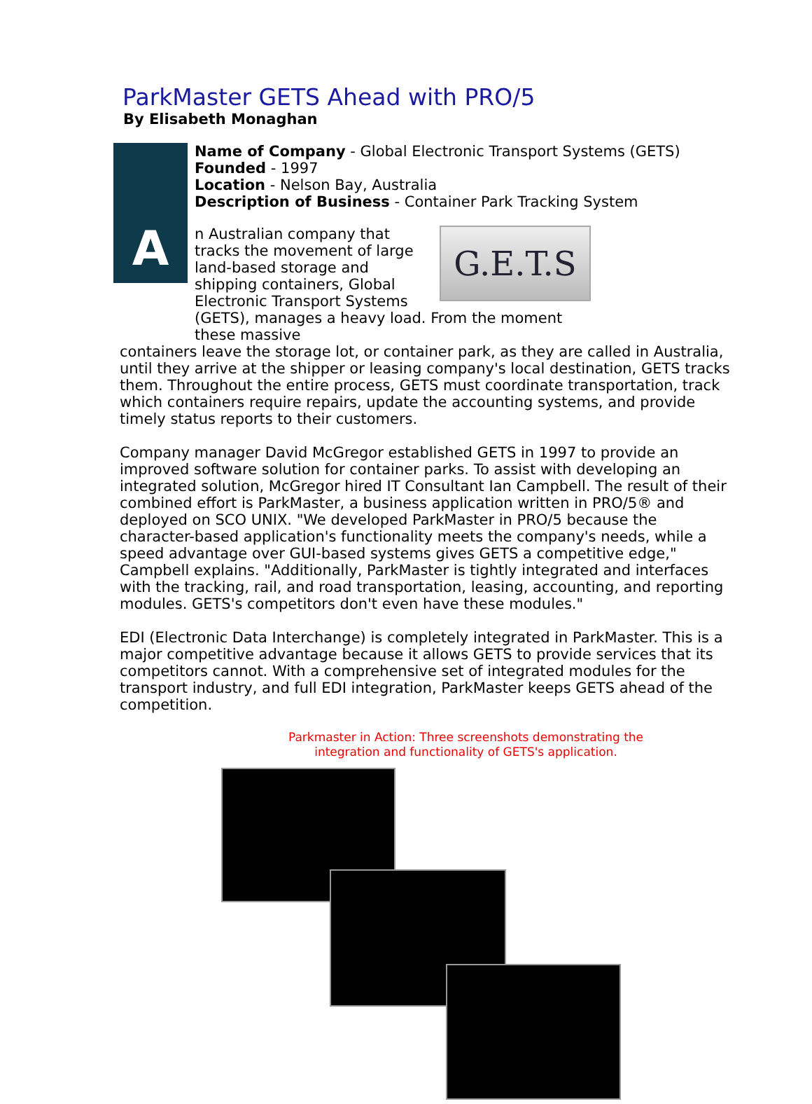ParkMaster GETS Ahead with PRO/5
By Elisabeth Monaghan
A
Name of Company - Global Electronic Transport Systems (GETS)
Founded - 1997
Location - Nelson Bay, Australia
Description of Business - Container Park Tracking System
G.E.T.S
n Australian company that tracks the movement of large land-based storage and shipping containers, Global Electronic Transport Systems (GETS), manages a heavy load. From the moment these massive
containers leave the storage lot, or container park, as they are called in Australia, until they arrive at the shipper or leasing company's local destination, GETS tracks them. Throughout the entire process, GETS must coordinate transportation, track which containers require repairs, update the accounting systems, and provide timely status reports to their customers.
Company manager David McGregor established GETS in 1997 to provide an improved software solution for container parks. To assist with developing an integrated solution, McGregor hired IT Consultant Ian Campbell. The result of their combined effort is ParkMaster, a business application written in PRO/5® and deployed on SCO UNIX. "We developed ParkMaster in PRO/5 because the character-based application's functionality meets the company's needs, while a speed advantage over GUI-based systems gives GETS a competitive edge," Campbell explains. "Additionally, ParkMaster is tightly integrated and interfaces with the tracking, rail, and road transportation, leasing, accounting, and reporting modules. GETS's competitors don't even have these modules."
EDI (Electronic Data Interchange) is completely integrated in ParkMaster. This is a major competitive advantage because it allows GETS to provide services that its competitors cannot. With a comprehensive set of integrated modules for the transport industry, and full EDI integration, ParkMaster keeps GETS ahead of the competition.
Parkmaster in Action: Three screenshots demonstrating the
integration and functionality of GETS's application.